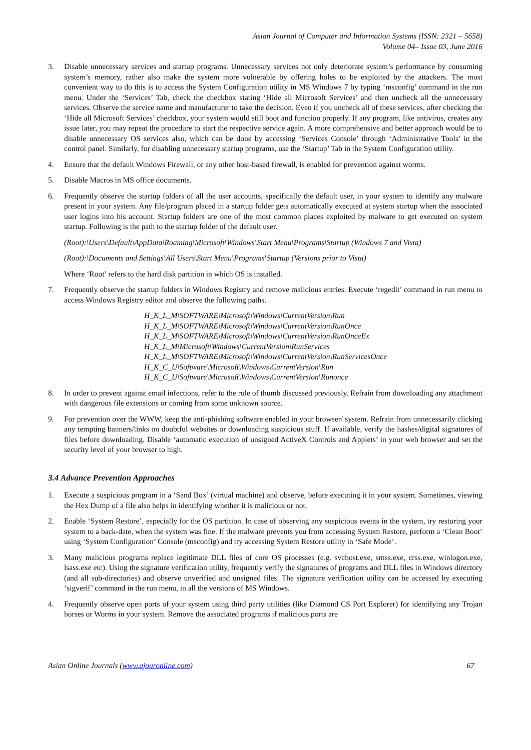Asian Journal of Computer and Information Systems (ISSN: 2321 – 5658)
Volume 04– Issue 03, June 2016
3. Disable unnecessary services and startup programs. Unnecessary services not only deteriorate system’s performance by consuming system’s memory, rather also make the system more vulnerable by offering holes to be exploited by the attackers. The most convenient way to do this is to access the System Configuration utility in MS Windows 7 by typing ‘msconfig’ command in the run menu. Under the ‘Services’ Tab, check the checkbox stating ‘Hide all Microsoft Services’ and then uncheck all the unnecessary services. Observe the service name and manufacturer to take the decision. Even if you uncheck all of these services, after checking the ‘Hide all Microsoft Services’ checkbox, your system would still boot and function properly. If any program, like antivirus, creates any issue later, you may repeat the procedure to start the respective service again. A more comprehensive and better approach would be to disable unnecessary OS services also, which can be done by accessing ‘Services Console’ through ‘Administrative Tools’ in the control panel. Similarly, for disabling unnecessary startup programs, use the ‘Startup’ Tab in the System Configuration utility.
4. Ensure that the default Windows Firewall, or any other host-based firewall, is enabled for prevention against worms.
5. Disable Macros in MS office documents.
6. Frequently observe the startup folders of all the user accounts, specifically the default user, in your system to identify any malware present in your system. Any file/program placed in a startup folder gets automatically executed at system startup when the associated user logins into his account. Startup folders are one of the most common places exploited by malware to get executed on system startup. Following is the path to the startup folder of the default user.
(Root):\Users\Default\AppData\Roaming\Microsoft\Windows\Start Menu\Programs\Startup (Windows 7 and Vista)
(Root):\Documents and Settings\All Users\Start Menu\Programs\Startup (Versions prior to Vista)
Where ‘Root’ refers to the hard disk partition in which OS is installed.
7. Frequently observe the startup folders in Windows Registry and remove malicious entries. Execute ‘regedit’ command in run menu to access Windows Registry editor and observe the following paths.
H_K_L_M\SOFTWARE\Microsoft\Windows\CurrentVersion\Run
H_K_L_M\SOFTWARE\Microsoft\Windows\CurrentVersion\RunOnce
H_K_L_M\SOFTWARE\Microsoft\Windows\CurrentVersion\RunOnceEx
H_K_L_M\Microsoft\Windows\CurrentVersion\RunServices
H_K_L_M\SOFTWARE\Microsoft\Windows\CurrentVersion\RunServicesOnce
H_K_C_U\Software\Microsoft\Windows\CurrentVersion\Run
H_K_C_U\Software\Microsoft\Windows\CurrentVersion\Runonce
8. In order to prevent against email infections, refer to the rule of thumb discussed previously. Refrain from downloading any attachment with dangerous file extensions or coming from some unknown source.
9. For prevention over the WWW, keep the anti-phishing software enabled in your browser/ system. Refrain from unnecessarily clicking any tempting banners/links on doubtful websites or downloading suspicious stuff. If available, verify the hashes/digital signatures of files before downloading. Disable ‘automatic execution of unsigned ActiveX Controls and Applets’ in your web browser and set the security level of your browser to high.
3.4 Advance Prevention Approaches
1. Execute a suspicious program in a ‘Sand Box’ (virtual machine) and observe, before executing it in your system. Sometimes, viewing the Hex Dump of a file also helps in identifying whether it is malicious or not.
2. Enable ‘System Restore’, especially for the OS partition. In case of observing any suspicious events in the system, try restoring your system to a back-date, when the system was fine. If the malware prevents you from accessing System Restore, perform a ‘Clean Boot’ using ‘System Configuration’ Console (msconfig) and try accessing System Restore utility in ‘Safe Mode’.
3. Many malicious programs replace legitimate DLL files of core OS processes (e.g. svchost.exe, smss.exe, crss.exe, winlogon.exe, lsass.exe etc). Using the signature verification utility, frequently verify the signatures of programs and DLL files in Windows directory (and all sub-directories) and observe unverified and unsigned files. The signature verification utility can be accessed by executing ‘sigverif’ command in the run menu, in all the versions of MS Windows.
4. Frequently observe open ports of your system using third party utilities (like Diamond CS Port Explorer) for identifying any Trojan horses or Worms in your system. Remove the associated programs if malicious ports are
Asian Online Journals (www.ajouronline.com) 67